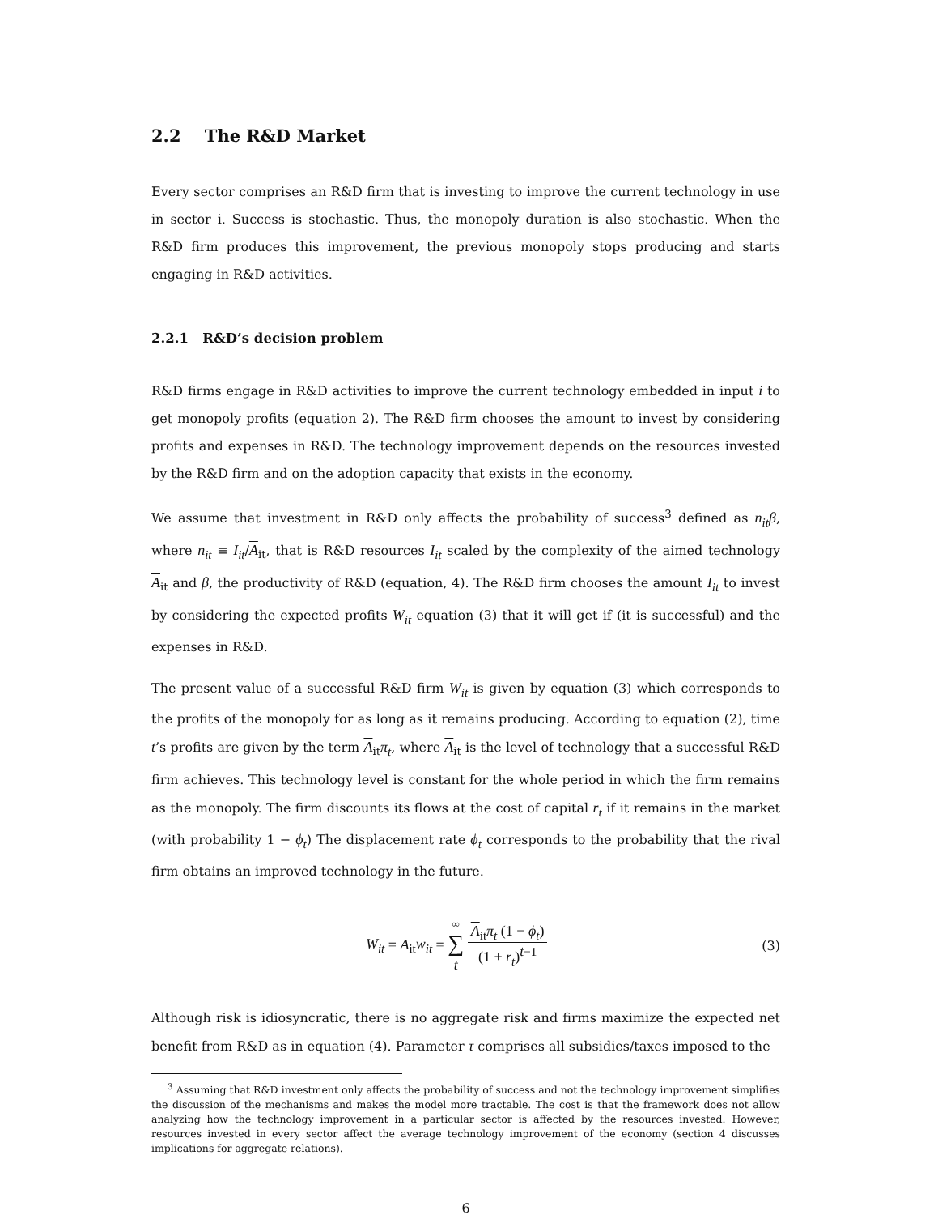2.2 The R&D Market
Every sector comprises an R&D firm that is investing to improve the current technology in use in sector i. Success is stochastic. Thus, the monopoly duration is also stochastic. When the R&D firm produces this improvement, the previous monopoly stops producing and starts engaging in R&D activities.
2.2.1 R&D’s decision problem
R&D firms engage in R&D activities to improve the current technology embedded in input i to get monopoly profits (equation 2). The R&D firm chooses the amount to invest by considering profits and expenses in R&D. The technology improvement depends on the resources invested by the R&D firm and on the adoption capacity that exists in the economy.
We assume that investment in R&D only affects the probability of success<sup>3</sup> defined as n<sub>it</sub>β, where n<sub>it</sub> ≡ I<sub>it</sub>/A<sub>it</sub>, that is R&D resources I<sub>it</sub> scaled by the complexity of the aimed technology A<sub>it</sub> and β, the productivity of R&D (equation, 4). The R&D firm chooses the amount I<sub>it</sub> to invest by considering the expected profits W<sub>it</sub> equation (3) that it will get if (it is successful) and the expenses in R&D.
The present value of a successful R&D firm W<sub>it</sub> is given by equation (3) which corresponds to the profits of the monopoly for as long as it remains producing. According to equation (2), time t’s profits are given by the term A<sub>it</sub>π<sub>t</sub>, where A<sub>it</sub> is the level of technology that a successful R&D firm achieves. This technology level is constant for the whole period in which the firm remains as the monopoly. The firm discounts its flows at the cost of capital r<sub>t</sub> if it remains in the market (with probability 1 − ϕ<sub>t</sub>) The displacement rate ϕ<sub>t</sub> corresponds to the probability that the rival firm obtains an improved technology in the future.
W<sub>it</sub> = A<sub>it</sub>w<sub>it</sub> = ∞ ∑ t A<sub>it</sub>π<sub>t</sub> (1 − ϕ<sub>t</sub>) (1 + r<sub>t</sub>)<sup>t−1</sup>
(3)
Although risk is idiosyncratic, there is no aggregate risk and firms maximize the expected net benefit from R&D as in equation (4). Parameter τ comprises all subsidies/taxes imposed to the
<sup>3</sup> Assuming that R&D investment only affects the probability of success and not the technology improvement simplifies the discussion of the mechanisms and makes the model more tractable. The cost is that the framework does not allow analyzing how the technology improvement in a particular sector is affected by the resources invested. However, resources invested in every sector affect the average technology improvement of the economy (section 4 discusses implications for aggregate relations).
6